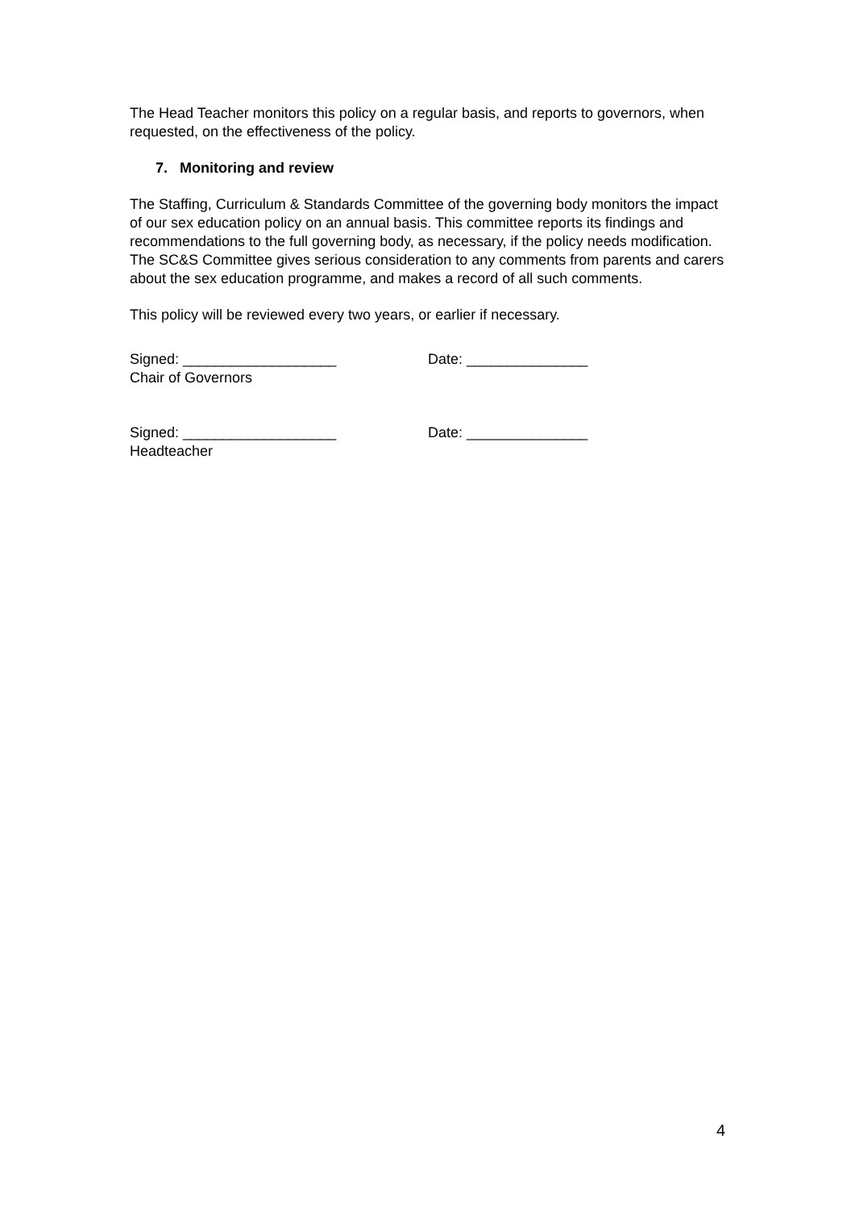The Head Teacher monitors this policy on a regular basis, and reports to governors, when requested, on the effectiveness of the policy.
7. Monitoring and review
The Staffing, Curriculum & Standards Committee of the governing body monitors the impact of our sex education policy on an annual basis. This committee reports its findings and recommendations to the full governing body, as necessary, if the policy needs modification. The SC&S Committee gives serious consideration to any comments from parents and carers about the sex education programme, and makes a record of all such comments.
This policy will be reviewed every two years, or earlier if necessary.
Signed: ___________________ Date: _______________
Chair of Governors
Signed: ___________________ Date: _______________
Headteacher
4